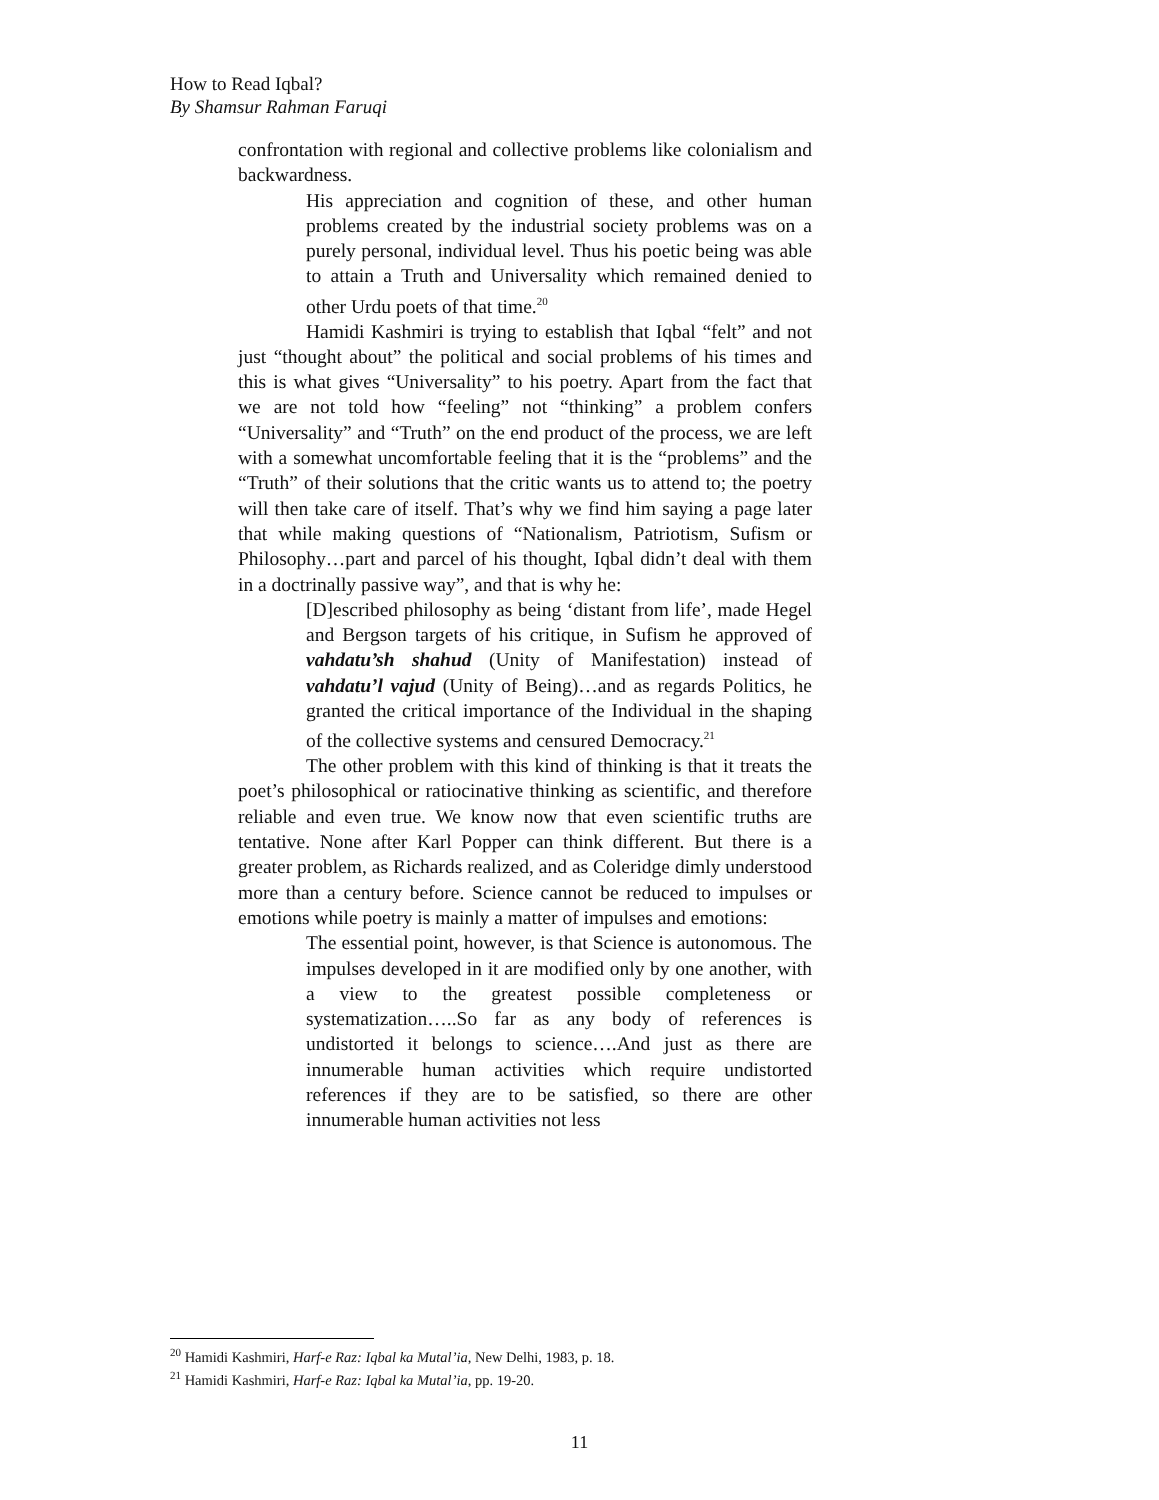How to Read Iqbal?
By Shamsur Rahman Faruqi
confrontation with regional and collective problems like colonialism and backwardness.
His appreciation and cognition of these, and other human problems created by the industrial society problems was on a purely personal, individual level. Thus his poetic being was able to attain a Truth and Universality which remained denied to other Urdu poets of that time.<sup>20</sup>
Hamidi Kashmiri is trying to establish that Iqbal “felt” and not just “thought about” the political and social problems of his times and this is what gives “Universality” to his poetry. Apart from the fact that we are not told how “feeling” not “thinking” a problem confers “Universality” and “Truth” on the end product of the process, we are left with a somewhat uncomfortable feeling that it is the “problems” and the “Truth” of their solutions that the critic wants us to attend to; the poetry will then take care of itself. That’s why we find him saying a page later that while making questions of “Nationalism, Patriotism, Sufism or Philosophy…part and parcel of his thought, Iqbal didn’t deal with them in a doctrinally passive way”, and that is why he:
[D]escribed philosophy as being ‘distant from life’, made Hegel and Bergson targets of his critique, in Sufism he approved of vahdatu’sh shahud (Unity of Manifestation) instead of vahdatu’l vajud (Unity of Being)…and as regards Politics, he granted the critical importance of the Individual in the shaping of the collective systems and censured Democracy.<sup>21</sup>
The other problem with this kind of thinking is that it treats the poet’s philosophical or ratiocinative thinking as scientific, and therefore reliable and even true. We know now that even scientific truths are tentative. None after Karl Popper can think different. But there is a greater problem, as Richards realized, and as Coleridge dimly understood more than a century before. Science cannot be reduced to impulses or emotions while poetry is mainly a matter of impulses and emotions:
The essential point, however, is that Science is autonomous. The impulses developed in it are modified only by one another, with a view to the greatest possible completeness or systematization…..So far as any body of references is undistorted it belongs to science….And just as there are innumerable human activities which require undistorted references if they are to be satisfied, so there are other innumerable human activities not less
<sup>20</sup> Hamidi Kashmiri, Harf-e Raz: Iqbal ka Mutal’ia, New Delhi, 1983, p. 18.
<sup>21</sup> Hamidi Kashmiri, Harf-e Raz: Iqbal ka Mutal’ia, pp. 19-20.
11